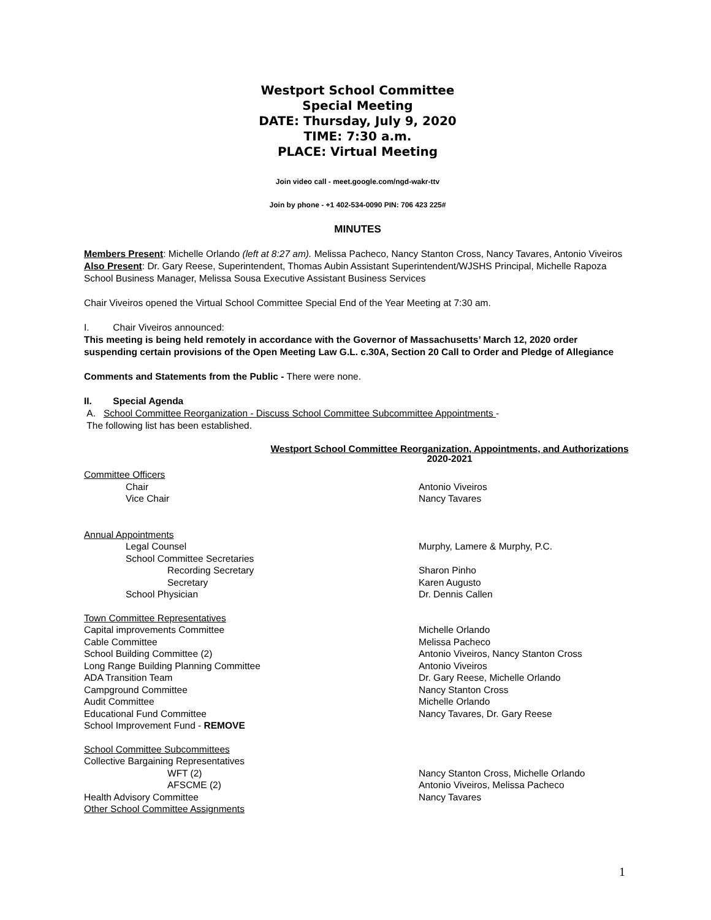Westport School Committee
Special Meeting
DATE: Thursday, July 9, 2020
TIME: 7:30 a.m.
PLACE: Virtual Meeting
Join video call - meet.google.com/ngd-wakr-ttv
Join by phone - +1 402-534-0090 PIN: 706 423 225#
MINUTES
Members Present: Michelle Orlando (left at 8:27 am). Melissa Pacheco, Nancy Stanton Cross, Nancy Tavares, Antonio Viveiros
Also Present: Dr. Gary Reese, Superintendent, Thomas Aubin Assistant Superintendent/WJSHS Principal, Michelle Rapoza School Business Manager, Melissa Sousa Executive Assistant Business Services
Chair Viveiros opened the Virtual School Committee Special End of the Year Meeting at 7:30 am.
I. Chair Viveiros announced:
This meeting is being held remotely in accordance with the Governor of Massachusetts’ March 12, 2020 order suspending certain provisions of the Open Meeting Law G.L. c.30A, Section 20 Call to Order and Pledge of Allegiance
Comments and Statements from the Public - There were none.
II. Special Agenda
A. School Committee Reorganization - Discuss School Committee Subcommittee Appointments -
The following list has been established.
Westport School Committee Reorganization, Appointments, and Authorizations
2020-2021
| Committee Officers | |
| Chair | Antonio Viveiros |
| Vice Chair | Nancy Tavares |
| Annual Appointments | |
| Legal Counsel | Murphy, Lamere & Murphy, P.C. |
| School Committee Secretaries | |
| Recording Secretary | Sharon Pinho |
| Secretary | Karen Augusto |
| School Physician | Dr. Dennis Callen |
| Town Committee Representatives | |
| Capital improvements Committee | Michelle Orlando |
| Cable Committee | Melissa Pacheco |
| School Building Committee (2) | Antonio Viveiros, Nancy Stanton Cross |
| Long Range Building Planning Committee | Antonio Viveiros |
| ADA Transition Team | Dr. Gary Reese, Michelle Orlando |
| Campground Committee | Nancy Stanton Cross |
| Audit Committee | Michelle Orlando |
| Educational Fund Committee | Nancy Tavares, Dr. Gary Reese |
| School Improvement Fund - REMOVE | |
| School Committee Subcommittees | |
| Collective Bargaining Representatives | |
| WFT (2) | Nancy Stanton Cross, Michelle Orlando |
| AFSCME (2) | Antonio Viveiros, Melissa Pacheco |
| Health Advisory Committee | Nancy Tavares |
| Other School Committee Assignments | |
1